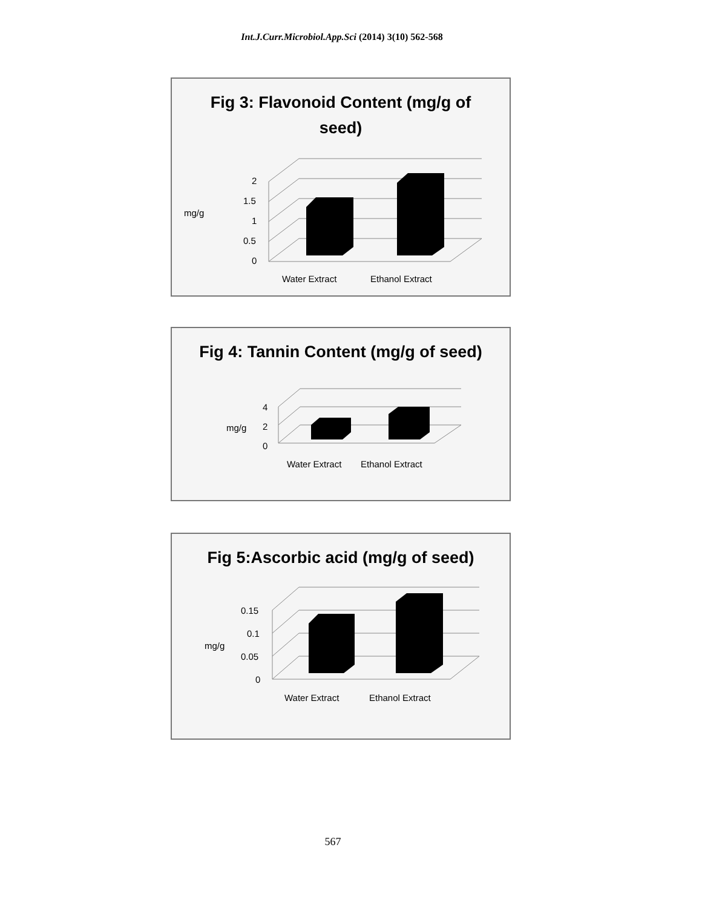Int.J.Curr.Microbiol.App.Sci (2014) 3(10) 562-568
Fig 3: Flavonoid Content (mg/g of seed)
mg/g
2
1.5
1
0.5
0
Water Extract
Ethanol Extract
Fig 4: Tannin Content (mg/g of seed)
mg/g
4
2
0
Water Extract
Ethanol Extract
Fig 5:Ascorbic acid (mg/g of seed)
mg/g
0.15
0.1
0.05
0
Water Extract
Ethanol Extract
567